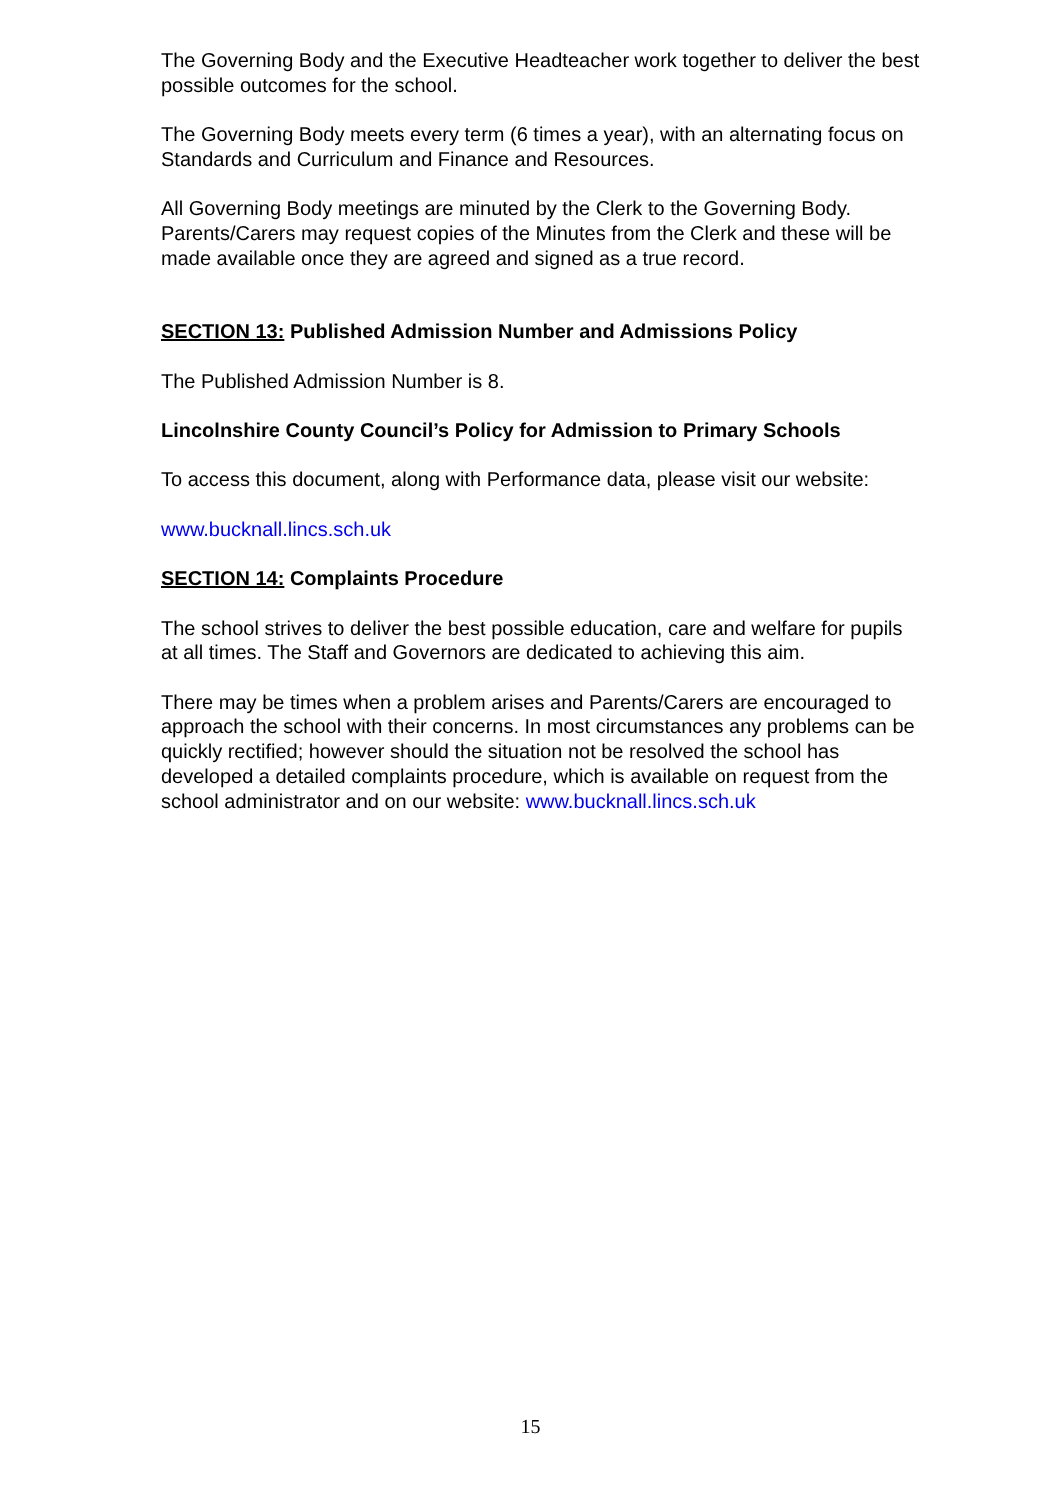The Governing Body and the Executive Headteacher work together to deliver the best possible outcomes for the school.
The Governing Body meets every term (6 times a year), with an alternating focus on Standards and Curriculum and Finance and Resources.
All Governing Body meetings are minuted by the Clerk to the Governing Body. Parents/Carers may request copies of the Minutes from the Clerk and these will be made available once they are agreed and signed as a true record.
SECTION 13: Published Admission Number and Admissions Policy
The Published Admission Number is 8.
Lincolnshire County Council’s Policy for Admission to Primary Schools
To access this document, along with Performance data, please visit our website:
www.bucknall.lincs.sch.uk
SECTION 14: Complaints Procedure
The school strives to deliver the best possible education, care and welfare for pupils at all times. The Staff and Governors are dedicated to achieving this aim.
There may be times when a problem arises and Parents/Carers are encouraged to approach the school with their concerns. In most circumstances any problems can be quickly rectified; however should the situation not be resolved the school has developed a detailed complaints procedure, which is available on request from the school administrator and on our website: www.bucknall.lincs.sch.uk
15